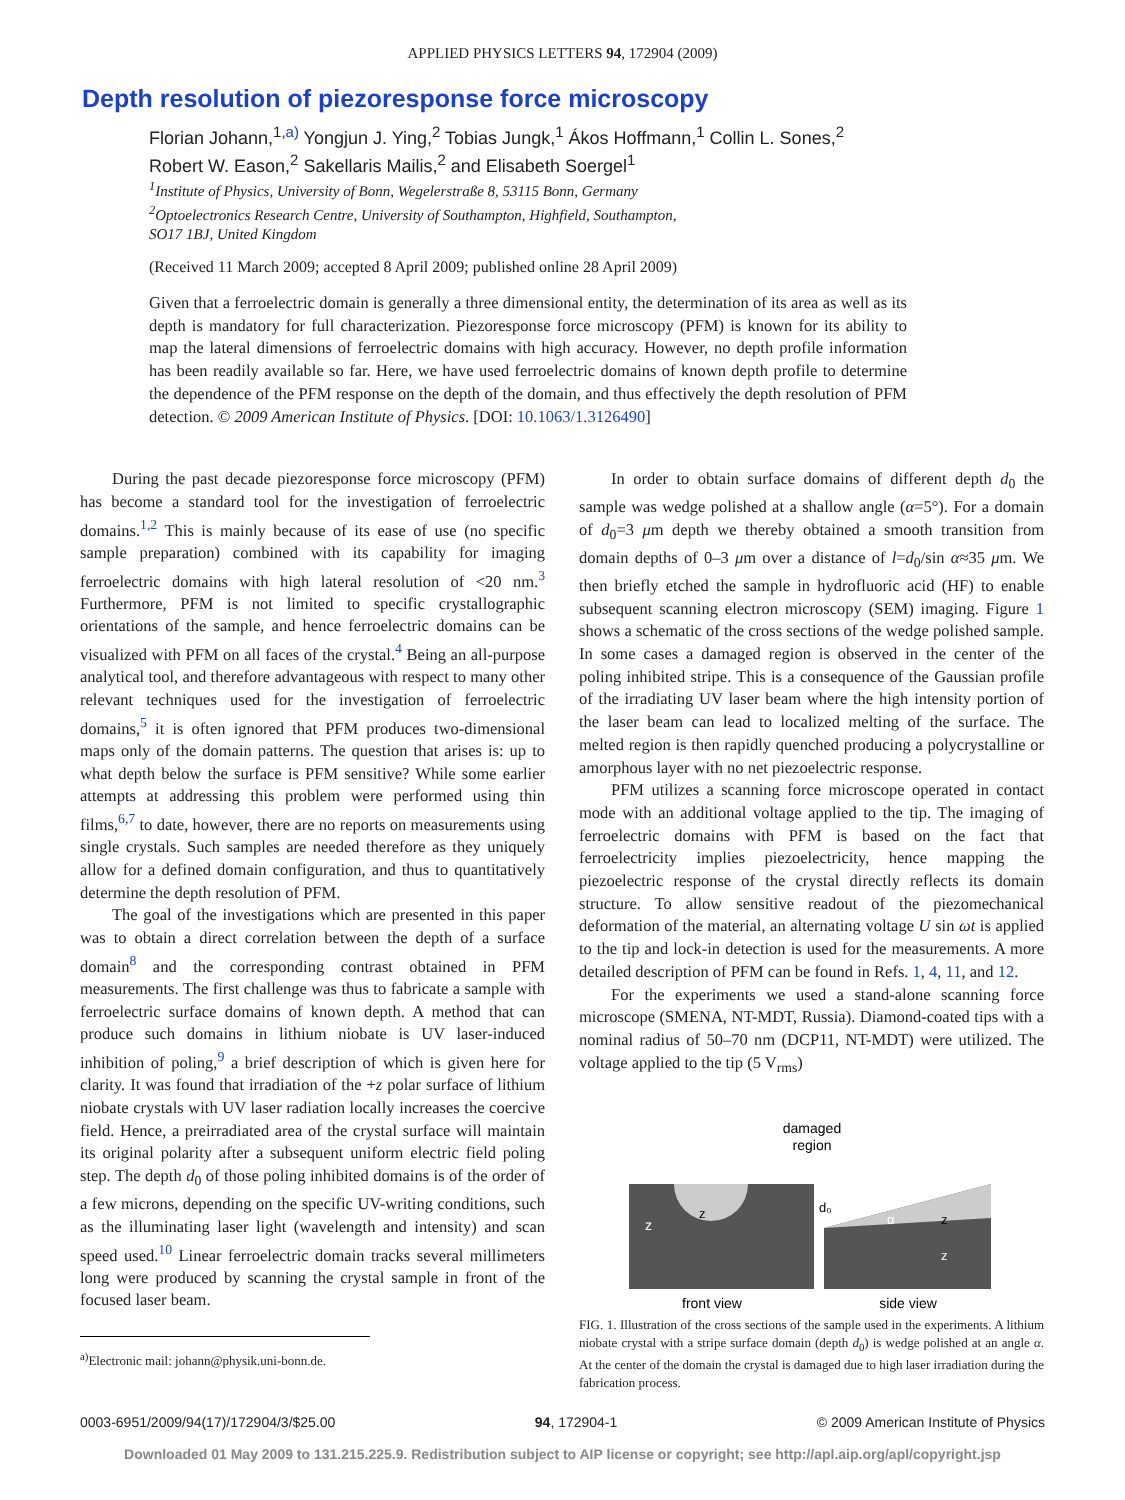APPLIED PHYSICS LETTERS 94, 172904 (2009)
Depth resolution of piezoresponse force microscopy
Florian Johann,<sup>1,a)</sup> Yongjun J. Ying,<sup>2</sup> Tobias Jungk,<sup>1</sup> Ákos Hoffmann,<sup>1</sup> Collin L. Sones,<sup>2</sup>
Robert W. Eason,<sup>2</sup> Sakellaris Mailis,<sup>2</sup> and Elisabeth Soergel<sup>1</sup>
<sup>1</sup> Institute of Physics, University of Bonn, Wegelerstraße 8, 53115 Bonn, Germany
<sup>2</sup> Optoelectronics Research Centre, University of Southampton, Highfield, Southampton,
SO17 1BJ, United Kingdom
(Received 11 March 2009; accepted 8 April 2009; published online 28 April 2009)
Given that a ferroelectric domain is generally a three dimensional entity, the determination of its area as well as its depth is mandatory for full characterization. Piezoresponse force microscopy (PFM) is known for its ability to map the lateral dimensions of ferroelectric domains with high accuracy. However, no depth profile information has been readily available so far. Here, we have used ferroelectric domains of known depth profile to determine the dependence of the PFM response on the depth of the domain, and thus effectively the depth resolution of PFM detection. © 2009 American Institute of Physics. [DOI: 10.1063/1.3126490]
During the past decade piezoresponse force microscopy (PFM) has become a standard tool for the investigation of ferroelectric domains.<sup>1,2</sup> This is mainly because of its ease of use (no specific sample preparation) combined with its capability for imaging ferroelectric domains with high lateral resolution of <20 nm.<sup>3</sup> Furthermore, PFM is not limited to specific crystallographic orientations of the sample, and hence ferroelectric domains can be visualized with PFM on all faces of the crystal.<sup>4</sup> Being an all-purpose analytical tool, and therefore advantageous with respect to many other relevant techniques used for the investigation of ferroelectric domains,<sup>5</sup> it is often ignored that PFM produces two-dimensional maps only of the domain patterns. The question that arises is: up to what depth below the surface is PFM sensitive? While some earlier attempts at addressing this problem were performed using thin films,<sup>6,7</sup> to date, however, there are no reports on measurements using single crystals. Such samples are needed therefore as they uniquely allow for a defined domain configuration, and thus to quantitatively determine the depth resolution of PFM.
The goal of the investigations which are presented in this paper was to obtain a direct correlation between the depth of a surface domain<sup>8</sup> and the corresponding contrast obtained in PFM measurements. The first challenge was thus to fabricate a sample with ferroelectric surface domains of known depth. A method that can produce such domains in lithium niobate is UV laser-induced inhibition of poling,<sup>9</sup> a brief description of which is given here for clarity. It was found that irradiation of the +z polar surface of lithium niobate crystals with UV laser radiation locally increases the coercive field. Hence, a preirradiated area of the crystal surface will maintain its original polarity after a subsequent uniform electric field poling step. The depth d<sub>0</sub> of those poling inhibited domains is of the order of a few microns, depending on the specific UV-writing conditions, such as the illuminating laser light (wavelength and intensity) and scan speed used.<sup>10</sup> Linear ferroelectric domain tracks several millimeters long were produced by scanning the crystal sample in front of the focused laser beam.
<sup>a)</sup> Electronic mail: johann@physik.uni-bonn.de.
In order to obtain surface domains of different depth d<sub>0</sub> the sample was wedge polished at a shallow angle (α=5°). For a domain of d<sub>0</sub>=3 μm depth we thereby obtained a smooth transition from domain depths of 0–3 μm over a distance of l=d<sub>0</sub>/sin α≈35 μm. We then briefly etched the sample in hydrofluoric acid (HF) to enable subsequent scanning electron microscopy (SEM) imaging. Figure 1 shows a schematic of the cross sections of the wedge polished sample. In some cases a damaged region is observed in the center of the poling inhibited stripe. This is a consequence of the Gaussian profile of the irradiating UV laser beam where the high intensity portion of the laser beam can lead to localized melting of the surface. The melted region is then rapidly quenched producing a polycrystalline or amorphous layer with no net piezoelectric response.
PFM utilizes a scanning force microscope operated in contact mode with an additional voltage applied to the tip. The imaging of ferroelectric domains with PFM is based on the fact that ferroelectricity implies piezoelectricity, hence mapping the piezoelectric response of the crystal directly reflects its domain structure. To allow sensitive readout of the piezomechanical deformation of the material, an alternating voltage U sin ωt is applied to the tip and lock-in detection is used for the measurements. A more detailed description of PFM can be found in Refs. 1, 4, 11, and 12.
For the experiments we used a stand-alone scanning force microscope (SMENA, NT-MDT, Russia). Diamond-coated tips with a nominal radius of 50–70 nm (DCP11, NT-MDT) were utilized. The voltage applied to the tip (5 V<sub>rms</sub>)
damaged
region
z
z
d₀
α
z
z
front view
side view
FIG. 1. Illustration of the cross sections of the sample used in the experiments. A lithium niobate crystal with a stripe surface domain (depth d<sub>0</sub>) is wedge polished at an angle α. At the center of the domain the crystal is damaged due to high laser irradiation during the fabrication process.
0003-6951/2009/94(17)/172904/3/$25.00 94, 172904-1 © 2009 American Institute of Physics
Downloaded 01 May 2009 to 131.215.225.9. Redistribution subject to AIP license or copyright; see http://apl.aip.org/apl/copyright.jsp